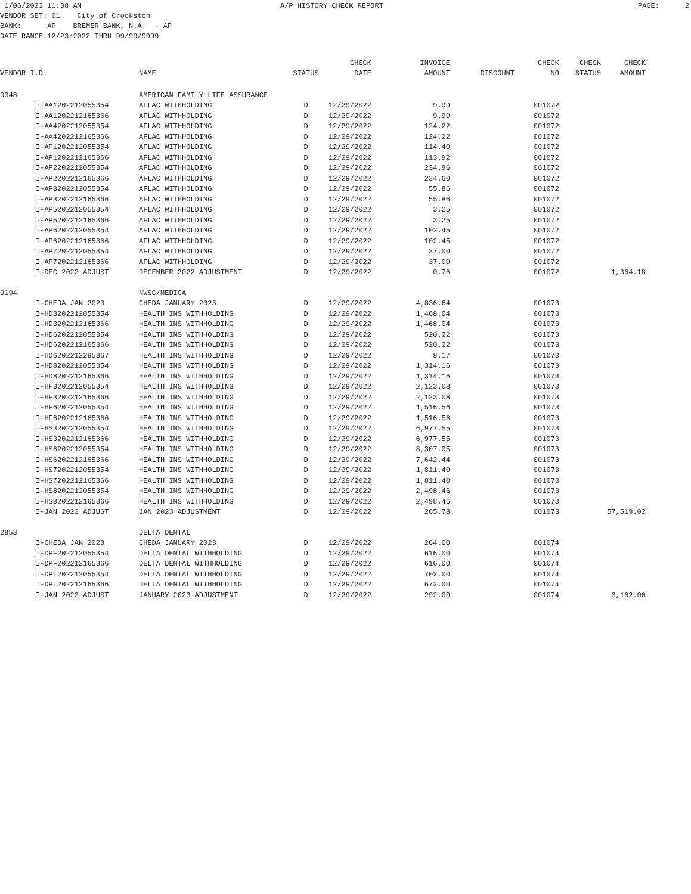1/06/2023 11:38 AM A/P HISTORY CHECK REPORT PAGE: 2
VENDOR SET: 01 City of Crookston BANK: AP BREMER BANK, N.A. - AP DATE RANGE:12/23/2022 THRU 99/99/9999
| VENDOR I.D. | | NAME | STATUS | CHECK DATE | INVOICE AMOUNT | DISCOUNT | CHECK NO | CHECK STATUS | CHECK AMOUNT |
| --- | --- | --- | --- | --- | --- | --- | --- | --- | --- |
| 0048 | | AMERICAN FAMILY LIFE ASSURANCE | | | | | | | |
| | I-AA1202212055354 | AFLAC WITHHOLDING | D | 12/29/2022 | 9.99 | | 001072 | | |
| | I-AA1202212165366 | AFLAC WITHHOLDING | D | 12/29/2022 | 9.99 | | 001072 | | |
| | I-AA4202212055354 | AFLAC WITHHOLDING | D | 12/29/2022 | 124.22 | | 001072 | | |
| | I-AA4202212165366 | AFLAC WITHHOLDING | D | 12/29/2022 | 124.22 | | 001072 | | |
| | I-AP1202212055354 | AFLAC WITHHOLDING | D | 12/29/2022 | 114.40 | | 001072 | | |
| | I-AP1202212165366 | AFLAC WITHHOLDING | D | 12/29/2022 | 113.92 | | 001072 | | |
| | I-AP2202212055354 | AFLAC WITHHOLDING | D | 12/29/2022 | 234.96 | | 001072 | | |
| | I-AP2202212165366 | AFLAC WITHHOLDING | D | 12/29/2022 | 234.60 | | 001072 | | |
| | I-AP3202212055354 | AFLAC WITHHOLDING | D | 12/29/2022 | 55.86 | | 001072 | | |
| | I-AP3202212165366 | AFLAC WITHHOLDING | D | 12/29/2022 | 55.86 | | 001072 | | |
| | I-AP5202212055354 | AFLAC WITHHOLDING | D | 12/29/2022 | 3.25 | | 001072 | | |
| | I-AP5202212165366 | AFLAC WITHHOLDING | D | 12/29/2022 | 3.25 | | 001072 | | |
| | I-AP6202212055354 | AFLAC WITHHOLDING | D | 12/29/2022 | 102.45 | | 001072 | | |
| | I-AP6202212165366 | AFLAC WITHHOLDING | D | 12/29/2022 | 102.45 | | 001072 | | |
| | I-AP7202212055354 | AFLAC WITHHOLDING | D | 12/29/2022 | 37.00 | | 001072 | | |
| | I-AP7202212165366 | AFLAC WITHHOLDING | D | 12/29/2022 | 37.00 | | 001072 | | |
| | I-DEC 2022 ADJUST | DECEMBER 2022 ADJUSTMENT | D | 12/29/2022 | 0.76 | | 001072 | | 1,364.18 |
| 0194 | | NWSC/MEDICA | | | | | | | |
| | I-CHEDA JAN 2023 | CHEDA JANUARY 2023 | D | 12/29/2022 | 4,836.64 | | 001073 | | |
| | I-HD3202212055354 | HEALTH INS WITHHOLDING | D | 12/29/2022 | 1,468.04 | | 001073 | | |
| | I-HD3202212165366 | HEALTH INS WITHHOLDING | D | 12/29/2022 | 1,468.04 | | 001073 | | |
| | I-HD6202212055354 | HEALTH INS WITHHOLDING | D | 12/29/2022 | 520.22 | | 001073 | | |
| | I-HD6202212165366 | HEALTH INS WITHHOLDING | D | 12/29/2022 | 520.22 | | 001073 | | |
| | I-HD6202212295367 | HEALTH INS WITHHOLDING | D | 12/29/2022 | 8.17 | | 001073 | | |
| | I-HD8202212055354 | HEALTH INS WITHHOLDING | D | 12/29/2022 | 1,314.16 | | 001073 | | |
| | I-HD8202212165366 | HEALTH INS WITHHOLDING | D | 12/29/2022 | 1,314.16 | | 001073 | | |
| | I-HF3202212055354 | HEALTH INS WITHHOLDING | D | 12/29/2022 | 2,123.08 | | 001073 | | |
| | I-HF3202212165366 | HEALTH INS WITHHOLDING | D | 12/29/2022 | 2,123.08 | | 001073 | | |
| | I-HF6202212055354 | HEALTH INS WITHHOLDING | D | 12/29/2022 | 1,516.56 | | 001073 | | |
| | I-HF6202212165366 | HEALTH INS WITHHOLDING | D | 12/29/2022 | 1,516.56 | | 001073 | | |
| | I-HS3202212055354 | HEALTH INS WITHHOLDING | D | 12/29/2022 | 6,977.55 | | 001073 | | |
| | I-HS3202212165366 | HEALTH INS WITHHOLDING | D | 12/29/2022 | 6,977.55 | | 001073 | | |
| | I-HS6202212055354 | HEALTH INS WITHHOLDING | D | 12/29/2022 | 8,307.05 | | 001073 | | |
| | I-HS6202212165366 | HEALTH INS WITHHOLDING | D | 12/29/2022 | 7,642.44 | | 001073 | | |
| | I-HS7202212055354 | HEALTH INS WITHHOLDING | D | 12/29/2022 | 1,811.40 | | 001073 | | |
| | I-HS7202212165366 | HEALTH INS WITHHOLDING | D | 12/29/2022 | 1,811.40 | | 001073 | | |
| | I-HS8202212055354 | HEALTH INS WITHHOLDING | D | 12/29/2022 | 2,498.46 | | 001073 | | |
| | I-HS8202212165366 | HEALTH INS WITHHOLDING | D | 12/29/2022 | 2,498.46 | | 001073 | | |
| | I-JAN 2023 ADJUST | JAN 2023 ADJUSTMENT | D | 12/29/2022 | 265.78 | | 001073 | | 57,519.02 |
| 2853 | | DELTA DENTAL | | | | | | | |
| | I-CHEDA JAN 2023 | CHEDA JANUARY 2023 | D | 12/29/2022 | 264.00 | | 001074 | | |
| | I-DPF202212055354 | DELTA DENTAL WITHHOLDING | D | 12/29/2022 | 616.00 | | 001074 | | |
| | I-DPF202212165366 | DELTA DENTAL WITHHOLDING | D | 12/29/2022 | 616.00 | | 001074 | | |
| | I-DPT202212055354 | DELTA DENTAL WITHHOLDING | D | 12/29/2022 | 702.00 | | 001074 | | |
| | I-DPT202212165366 | DELTA DENTAL WITHHOLDING | D | 12/29/2022 | 672.00 | | 001074 | | |
| | I-JAN 2023 ADJUST | JANUARY 2023 ADJUSTMENT | D | 12/29/2022 | 292.00 | | 001074 | | 3,162.00 |